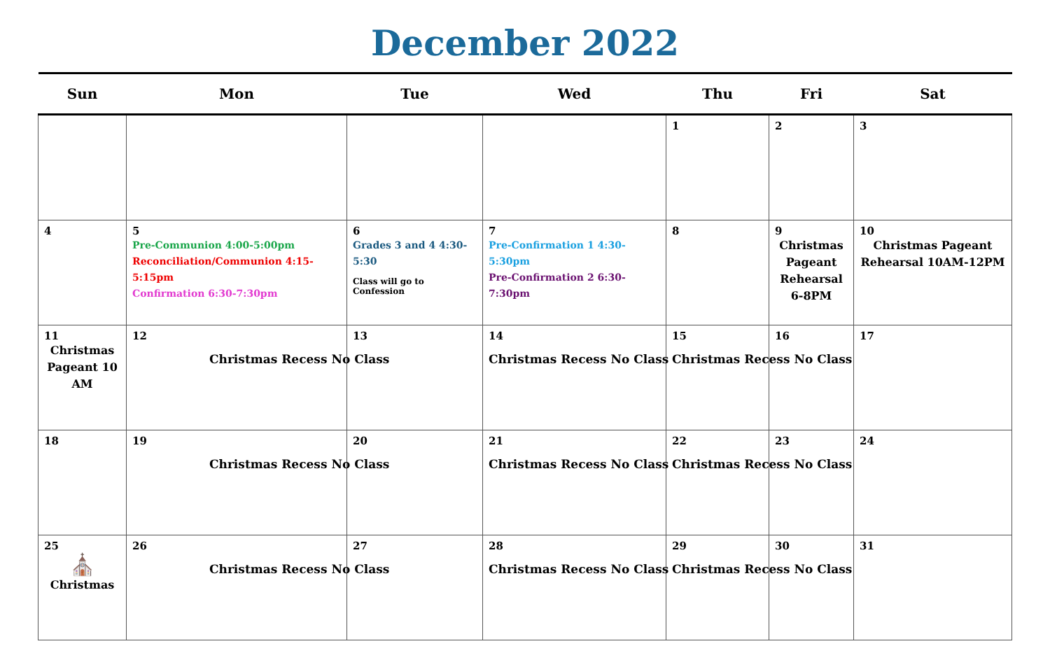December 2022
| Sun | Mon | Tue | Wed | Thu | Fri | Sat |
| --- | --- | --- | --- | --- | --- | --- |
| | | | | 1 | 2 | 3 |
| 4 | 5 Pre-Communion 4:00-5:00pm Reconciliation/Communion 4:15-5:15pm Confirmation 6:30-7:30pm | 6 Grades 3 and 4 4:30-5:30 Class will go to Confession | 7 Pre-Confirmation 1 4:30-5:30pm Pre-Confirmation 2 6:30-7:30pm | 8 | 9 Christmas Pageant Rehearsal 6-8PM | 10 Christmas Pageant Rehearsal 10AM-12PM |
| 11 Christmas Pageant 10 AM | 12 Christmas Recess No Class | 13 | 14 Christmas Recess No Class | 15 Christmas Recess No Class | 16 | 17 |
| 18 | 19 Christmas Recess No Class | 20 | 21 Christmas Recess No Class | 22 Christmas Recess No Class | 23 | 24 |
| 25 ⛪ Christmas | 26 Christmas Recess No Class | 27 | 28 Christmas Recess No Class | 29 Christmas Recess No Class | 30 | 31 |